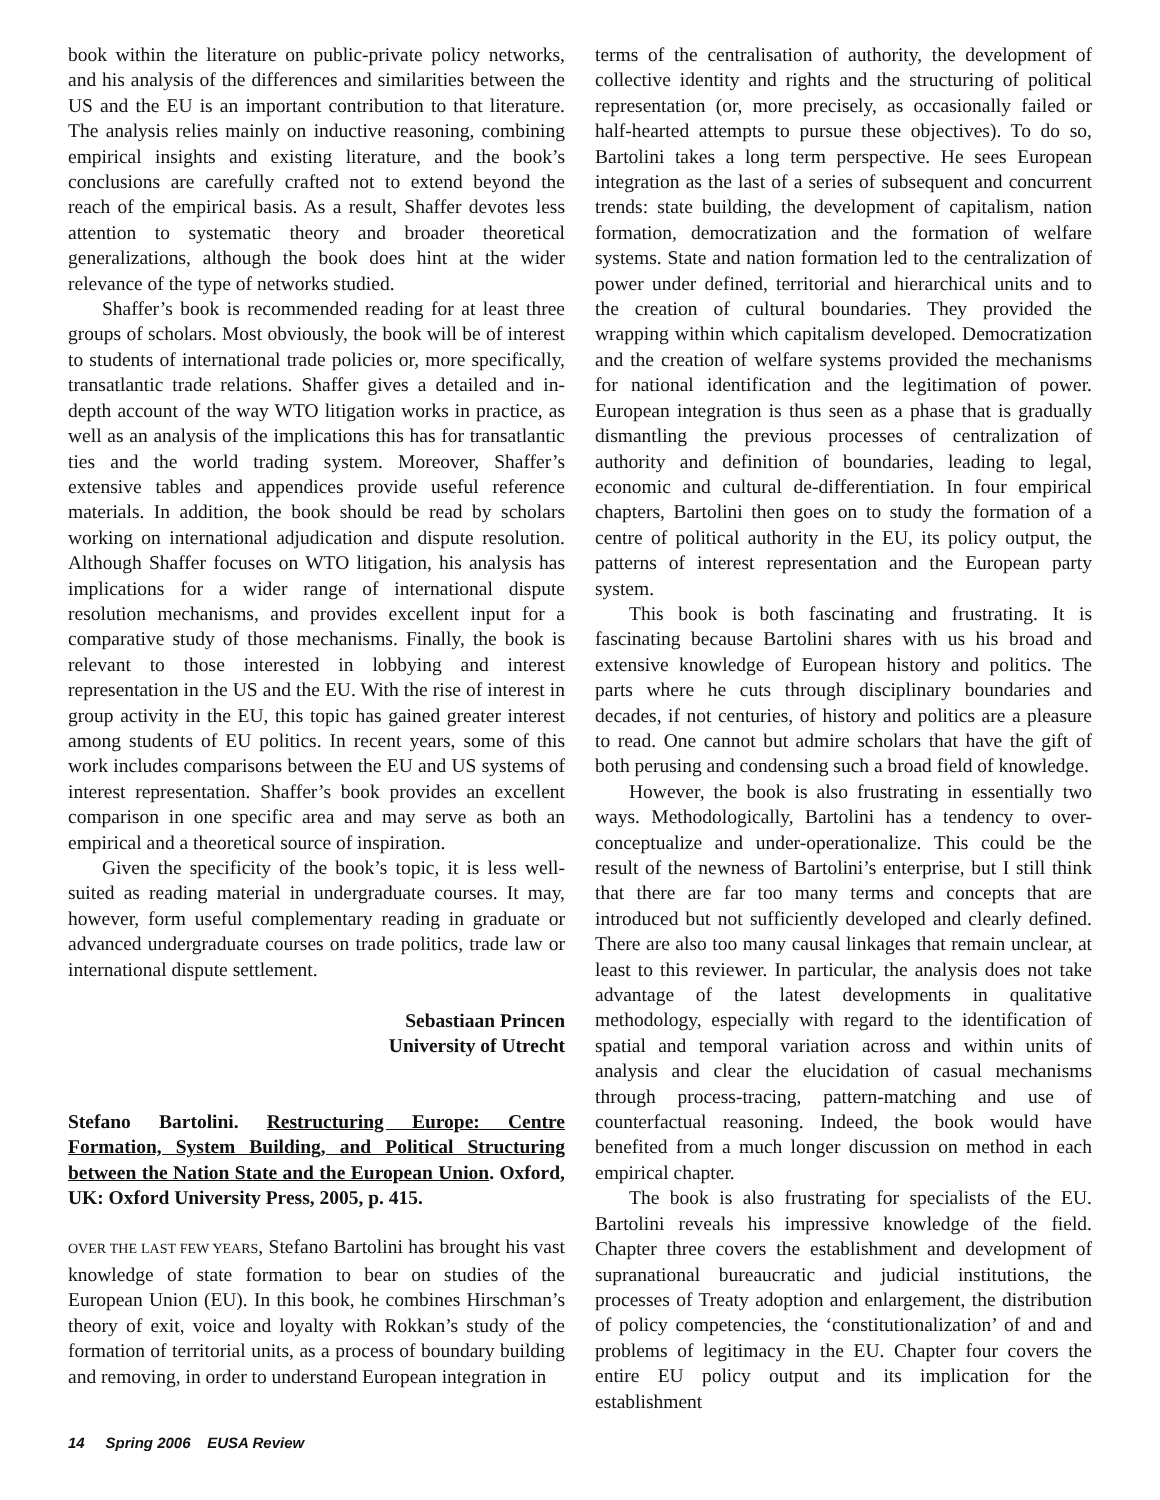book within the literature on public-private policy networks, and his analysis of the differences and similarities between the US and the EU is an important contribution to that literature. The analysis relies mainly on inductive reasoning, combining empirical insights and existing literature, and the book’s conclusions are carefully crafted not to extend beyond the reach of the empirical basis. As a result, Shaffer devotes less attention to systematic theory and broader theoretical generalizations, although the book does hint at the wider relevance of the type of networks studied.
Shaffer’s book is recommended reading for at least three groups of scholars. Most obviously, the book will be of interest to students of international trade policies or, more specifically, transatlantic trade relations. Shaffer gives a detailed and in-depth account of the way WTO litigation works in practice, as well as an analysis of the implications this has for transatlantic ties and the world trading system. Moreover, Shaffer’s extensive tables and appendices provide useful reference materials. In addition, the book should be read by scholars working on international adjudication and dispute resolution. Although Shaffer focuses on WTO litigation, his analysis has implications for a wider range of international dispute resolution mechanisms, and provides excellent input for a comparative study of those mechanisms. Finally, the book is relevant to those interested in lobbying and interest representation in the US and the EU. With the rise of interest in group activity in the EU, this topic has gained greater interest among students of EU politics. In recent years, some of this work includes comparisons between the EU and US systems of interest representation. Shaffer’s book provides an excellent comparison in one specific area and may serve as both an empirical and a theoretical source of inspiration.
Given the specificity of the book’s topic, it is less well-suited as reading material in undergraduate courses. It may, however, form useful complementary reading in graduate or advanced undergraduate courses on trade politics, trade law or international dispute settlement.
Sebastiaan Princen
University of Utrecht
Stefano Bartolini. Restructuring Europe: Centre Formation, System Building, and Political Structuring between the Nation State and the European Union. Oxford, UK: Oxford University Press, 2005, p. 415.
OVER THE LAST FEW YEARS, Stefano Bartolini has brought his vast knowledge of state formation to bear on studies of the European Union (EU). In this book, he combines Hirschman’s theory of exit, voice and loyalty with Rokkan’s study of the formation of territorial units, as a process of boundary building and removing, in order to understand European integration in
terms of the centralisation of authority, the development of collective identity and rights and the structuring of political representation (or, more precisely, as occasionally failed or half-hearted attempts to pursue these objectives). To do so, Bartolini takes a long term perspective. He sees European integration as the last of a series of subsequent and concurrent trends: state building, the development of capitalism, nation formation, democratization and the formation of welfare systems. State and nation formation led to the centralization of power under defined, territorial and hierarchical units and to the creation of cultural boundaries. They provided the wrapping within which capitalism developed. Democratization and the creation of welfare systems provided the mechanisms for national identification and the legitimation of power. European integration is thus seen as a phase that is gradually dismantling the previous processes of centralization of authority and definition of boundaries, leading to legal, economic and cultural de-differentiation. In four empirical chapters, Bartolini then goes on to study the formation of a centre of political authority in the EU, its policy output, the patterns of interest representation and the European party system.
This book is both fascinating and frustrating. It is fascinating because Bartolini shares with us his broad and extensive knowledge of European history and politics. The parts where he cuts through disciplinary boundaries and decades, if not centuries, of history and politics are a pleasure to read. One cannot but admire scholars that have the gift of both perusing and condensing such a broad field of knowledge.
However, the book is also frustrating in essentially two ways. Methodologically, Bartolini has a tendency to over-conceptualize and under-operationalize. This could be the result of the newness of Bartolini’s enterprise, but I still think that there are far too many terms and concepts that are introduced but not sufficiently developed and clearly defined. There are also too many causal linkages that remain unclear, at least to this reviewer. In particular, the analysis does not take advantage of the latest developments in qualitative methodology, especially with regard to the identification of spatial and temporal variation across and within units of analysis and clear the elucidation of casual mechanisms through process-tracing, pattern-matching and use of counterfactual reasoning. Indeed, the book would have benefited from a much longer discussion on method in each empirical chapter.
The book is also frustrating for specialists of the EU. Bartolini reveals his impressive knowledge of the field. Chapter three covers the establishment and development of supranational bureaucratic and judicial institutions, the processes of Treaty adoption and enlargement, the distribution of policy competencies, the ‘constitutionalization’ of and and problems of legitimacy in the EU. Chapter four covers the entire EU policy output and its implication for the establishment
14 Spring 2006 EUSA Review